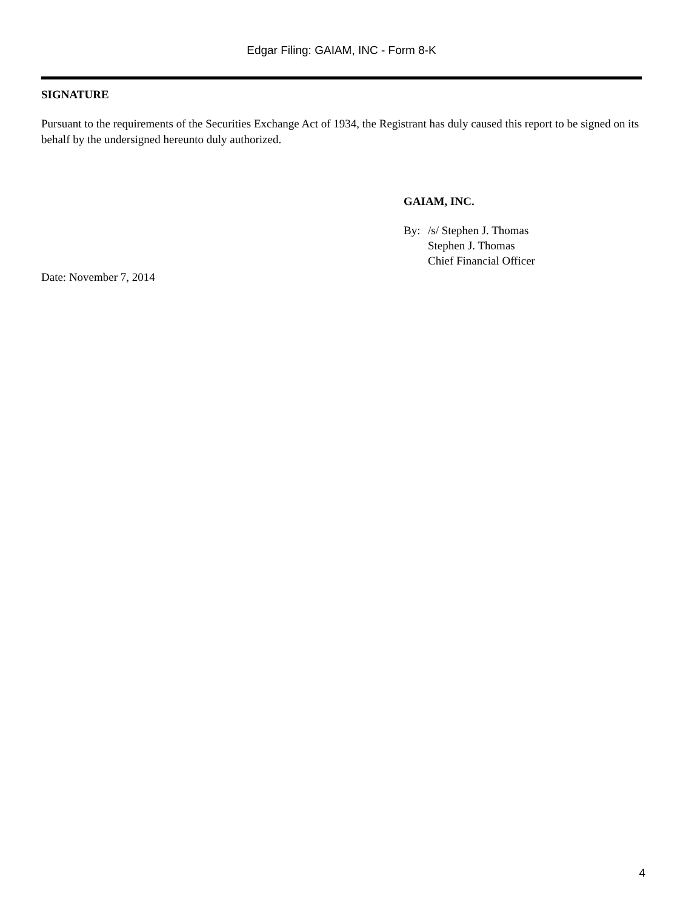Edgar Filing: GAIAM, INC - Form 8-K
SIGNATURE
Pursuant to the requirements of the Securities Exchange Act of 1934, the Registrant has duly caused this report to be signed on its behalf by the undersigned hereunto duly authorized.
GAIAM, INC.
By: /s/ Stephen J. Thomas
Stephen J. Thomas
Chief Financial Officer
Date: November 7, 2014
4